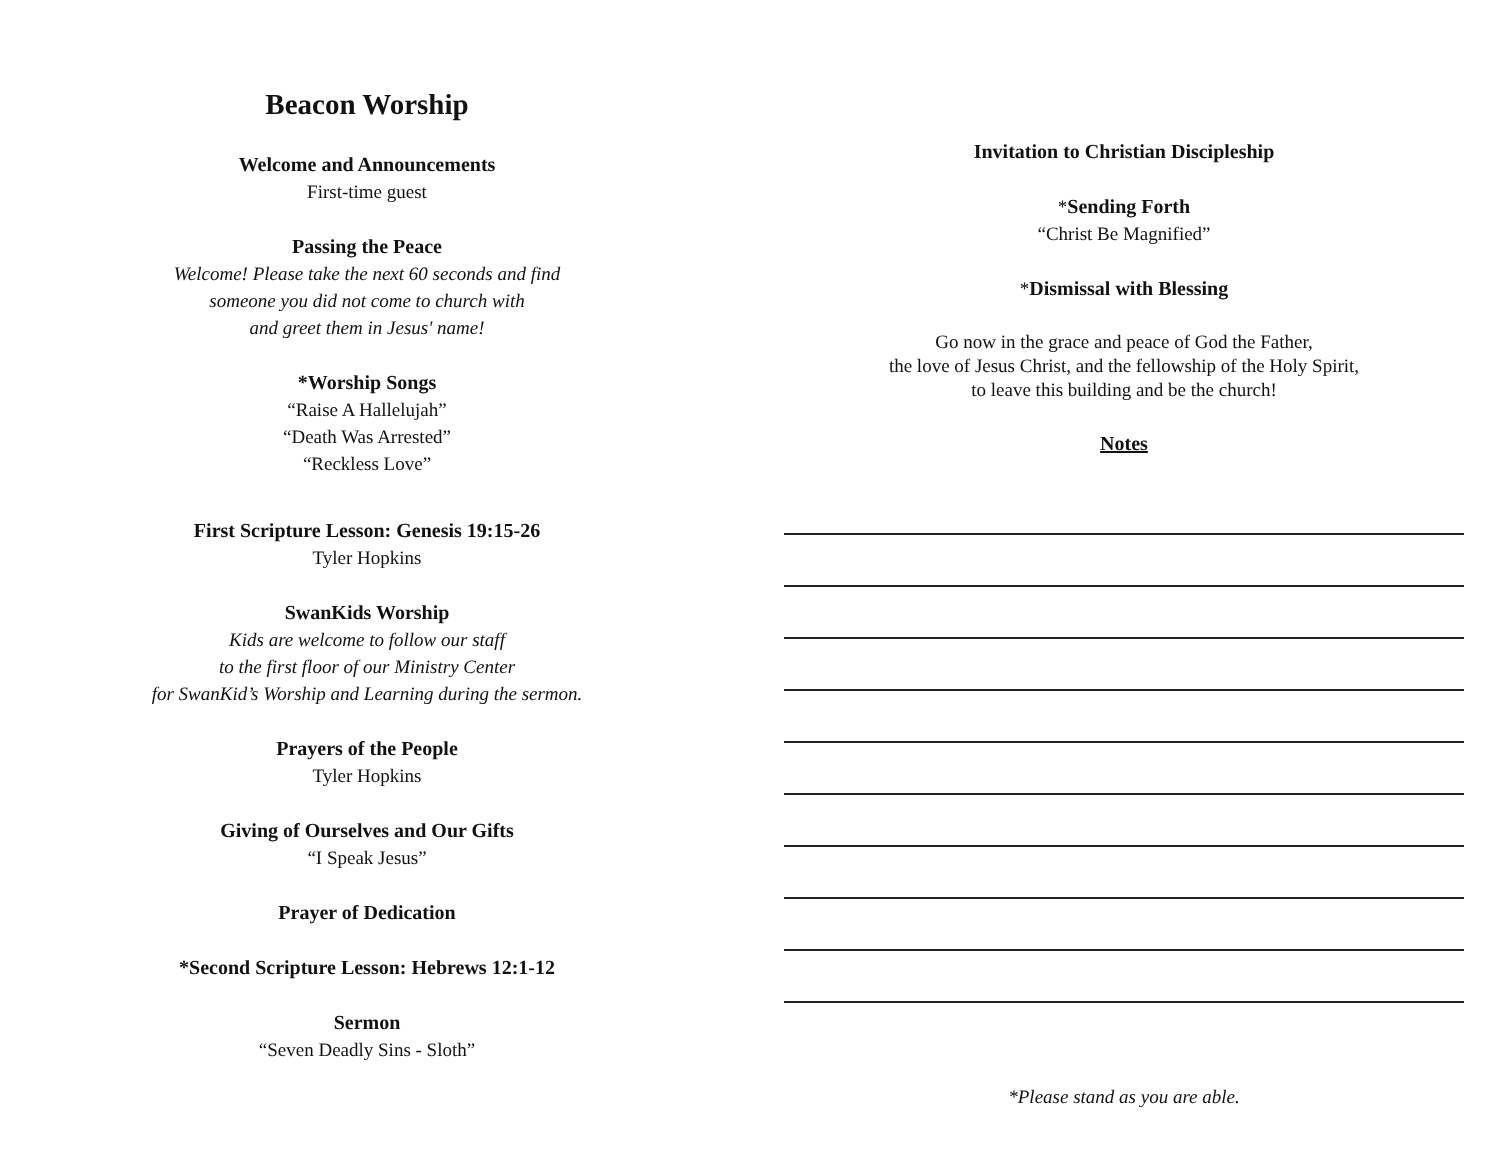Beacon Worship
Welcome and Announcements
First-time guest
Passing the Peace
Welcome! Please take the next 60 seconds and find
someone you did not come to church with
and greet them in Jesus' name!
*Worship Songs
“Raise A Hallelujah”
“Death Was Arrested”
“Reckless Love”
First Scripture Lesson: Genesis 19:15-26
Tyler Hopkins
SwanKids Worship
Kids are welcome to follow our staff
to the first floor of our Ministry Center
for SwanKid’s Worship and Learning during the sermon.
Prayers of the People
Tyler Hopkins
Giving of Ourselves and Our Gifts
“I Speak Jesus”
Prayer of Dedication
*Second Scripture Lesson: Hebrews 12:1-12
Sermon
“Seven Deadly Sins - Sloth”
Invitation to Christian Discipleship
*Sending Forth
“Christ Be Magnified”
*Dismissal with Blessing
Go now in the grace and peace of God the Father,
the love of Jesus Christ, and the fellowship of the Holy Spirit,
to leave this building and be the church!
Notes
*Please stand as you are able.